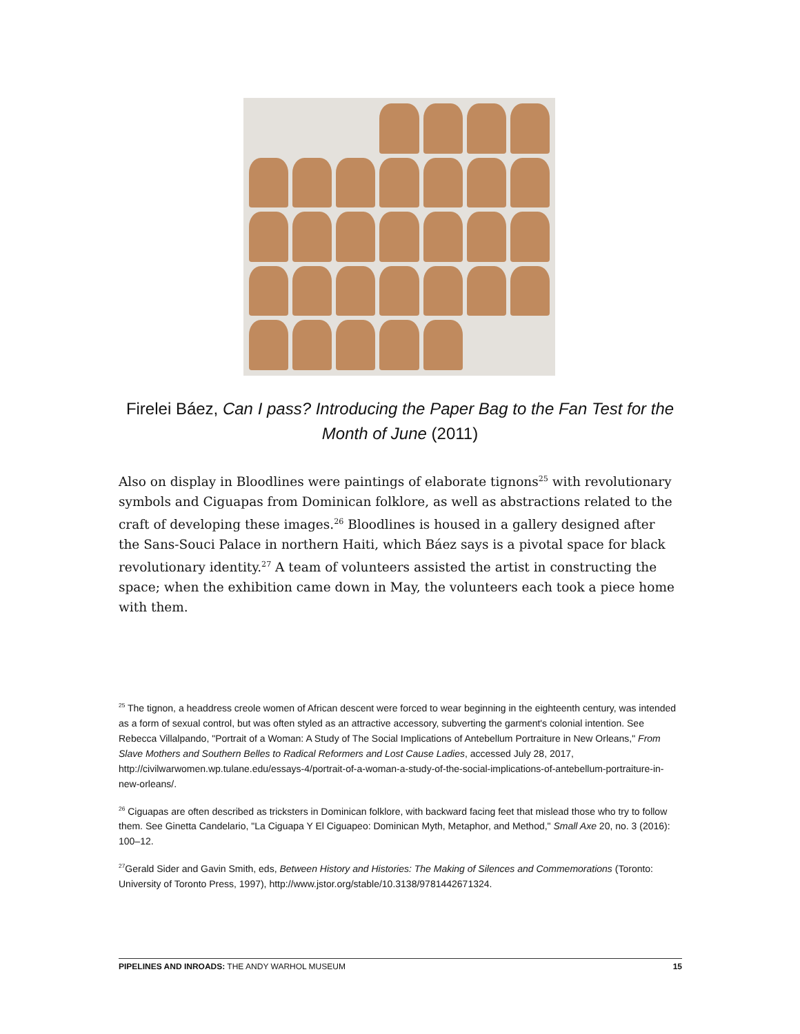Firelei Báez, Can I pass? Introducing the Paper Bag to the Fan Test for the Month of June (2011)
Also on display in Bloodlines were paintings of elaborate tignons<sup>25</sup> with revolutionary symbols and Ciguapas from Dominican folklore, as well as abstractions related to the craft of developing these images.<sup>26</sup> Bloodlines is housed in a gallery designed after the Sans-Souci Palace in northern Haiti, which Báez says is a pivotal space for black revolutionary identity.<sup>27</sup> A team of volunteers assisted the artist in constructing the space; when the exhibition came down in May, the volunteers each took a piece home with them.
<sup>25</sup> The tignon, a headdress creole women of African descent were forced to wear beginning in the eighteenth century, was intended as a form of sexual control, but was often styled as an attractive accessory, subverting the garment's colonial intention. See Rebecca Villalpando, "Portrait of a Woman: A Study of The Social Implications of Antebellum Portraiture in New Orleans," From Slave Mothers and Southern Belles to Radical Reformers and Lost Cause Ladies, accessed July 28, 2017, http://civilwarwomen.wp.tulane.edu/essays-4/portrait-of-a-woman-a-study-of-the-social-implications-of-antebellum-portraiture-in-new-orleans/.
<sup>26</sup> Ciguapas are often described as tricksters in Dominican folklore, with backward facing feet that mislead those who try to follow them. See Ginetta Candelario, "La Ciguapa Y El Ciguapeo: Dominican Myth, Metaphor, and Method," Small Axe 20, no. 3 (2016): 100–12.
<sup>27</sup> Gerald Sider and Gavin Smith, eds, Between History and Histories: The Making of Silences and Commemorations (Toronto: University of Toronto Press, 1997), http://www.jstor.org/stable/10.3138/9781442671324.
PIPELINES AND INROADS: THE ANDY WARHOL MUSEUM 15